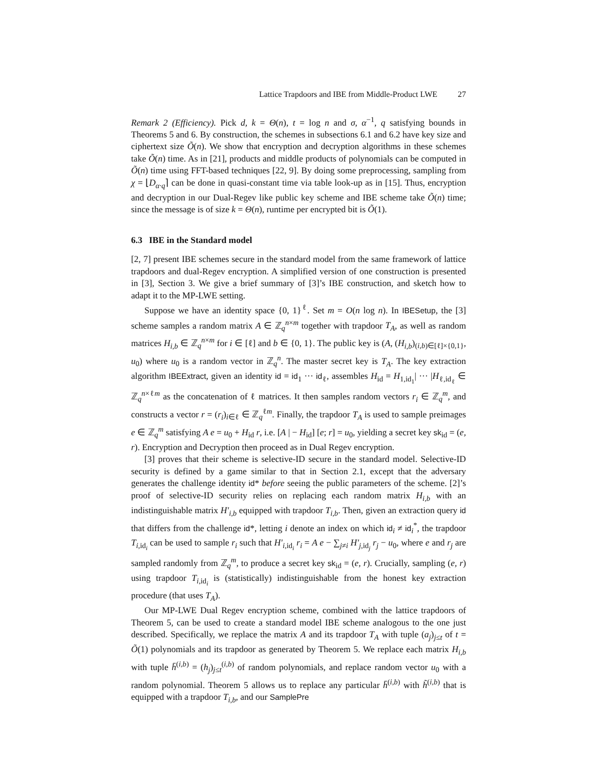Lattice Trapdoors and IBE from Middle-Product LWE 27
Remark 2 (Efficiency). Pick d, k = Θ(n), t = log n and σ, α<sup>−1</sup>, q satisfying bounds in Theorems 5 and 6. By construction, the schemes in subsections 6.1 and 6.2 have key size and ciphertext size Õ(n). We show that encryption and decryption algorithms in these schemes take Õ(n) time. As in [21], products and middle products of polynomials can be computed in Õ(n) time using FFT-based techniques [22, 9]. By doing some preprocessing, sampling from χ = ⌊D<sub>α·q</sub>⌉ can be done in quasi-constant time via table look-up as in [15]. Thus, encryption and decryption in our Dual-Regev like public key scheme and IBE scheme take Õ(n) time; since the message is of size k = Θ(n), runtime per encrypted bit is Õ(1).
6.3 IBE in the Standard model
[2, 7] present IBE schemes secure in the standard model from the same framework of lattice trapdoors and dual-Regev encryption. A simplified version of one construction is presented in [3], Section 3. We give a brief summary of [3]’s IBE construction, and sketch how to adapt it to the MP-LWE setting.
Suppose we have an identity space {0, 1}<sup>ℓ</sup>. Set m = O(n log n). In IBESetup, the [3] scheme samples a random matrix A ∈ ℤ<sub>q</sub><sup>n×m</sup> together with trapdoor T<sub>A</sub>, as well as random matrices H<sub>i,b</sub> ∈ ℤ<sub>q</sub><sup>n×m</sup> for i ∈ [ℓ] and b ∈ {0, 1}. The public key is (A, (H<sub>i,b</sub>)<sub>(i,b)∈[ℓ]×{0,1}</sub>, u<sub>0</sub>) where u<sub>0</sub> is a random vector in ℤ<sub>q</sub><sup>n</sup>. The master secret key is T<sub>A</sub>. The key extraction algorithm IBEExtract, given an identity id = id<sub>1</sub> ··· id<sub>ℓ</sub>, assembles H<sub>id</sub> = H<sub>1,id<sub>1</sub></sub>| ··· |H<sub>ℓ,id<sub>ℓ</sub></sub> ∈ ℤ<sub>q</sub><sup>n×ℓm</sup> as the concatenation of ℓ matrices. It then samples random vectors r<sub>i</sub> ∈ ℤ<sub>q</sub><sup>m</sup>, and constructs a vector r = (r<sub>i</sub>)<sub>i∈ℓ</sub> ∈ ℤ<sub>q</sub><sup>ℓm</sup>. Finally, the trapdoor T<sub>A</sub> is used to sample preimages e ∈ ℤ<sub>q</sub><sup>m</sup> satisfying A e = u<sub>0</sub> + H<sub>id</sub> r, i.e. [A | − H<sub>id</sub>] [e; r] = u<sub>0</sub>, yielding a secret key sk<sub>id</sub> = (e, r). Encryption and Decryption then proceed as in Dual Regev encryption.
[3] proves that their scheme is selective-ID secure in the standard model. Selective-ID security is defined by a game similar to that in Section 2.1, except that the adversary generates the challenge identity id* before seeing the public parameters of the scheme. [2]’s proof of selective-ID security relies on replacing each random matrix H<sub>i,b</sub> with an indistinguishable matrix H′<sub>i,b</sub> equipped with trapdoor T<sub>i,b</sub>. Then, given an extraction query id that differs from the challenge id*, letting i denote an index on which id<sub>i</sub> ≠ id<sub>i</sub><sup>*</sup>, the trapdoor T<sub>i,id<sub>i</sub></sub> can be used to sample r<sub>i</sub> such that H′<sub>i,id<sub>i</sub></sub> r<sub>i</sub> = A e − ∑<sub>j≠i</sub> H′<sub>j,id<sub>j</sub></sub> r<sub>j</sub> − u<sub>0</sub>, where e and r<sub>j</sub> are sampled randomly from ℤ<sub>q</sub><sup>m</sup>, to produce a secret key sk<sub>id</sub> = (e, r). Crucially, sampling (e, r) using trapdoor T<sub>i,id<sub>i</sub></sub> is (statistically) indistinguishable from the honest key extraction procedure (that uses T<sub>A</sub>).
Our MP-LWE Dual Regev encryption scheme, combined with the lattice trapdoors of Theorem 5, can be used to create a standard model IBE scheme analogous to the one just described. Specifically, we replace the matrix A and its trapdoor T<sub>A</sub> with tuple (a<sub>j</sub>)<sub>j≤t</sub> of t = Õ(1) polynomials and its trapdoor as generated by Theorem 5. We replace each matrix H<sub>i,b</sub> with tuple h̄<sup>(i,b)</sup> = (h<sub>j</sub>)<sub>j≤t</sub><sup>(i,b)</sup> of random polynomials, and replace random vector u<sub>0</sub> with a random polynomial. Theorem 5 allows us to replace any particular h̄<sup>(i,b)</sup> with h̃<sup>(i,b)</sup> that is equipped with a trapdoor T<sub>i,b</sub>, and our SamplePre